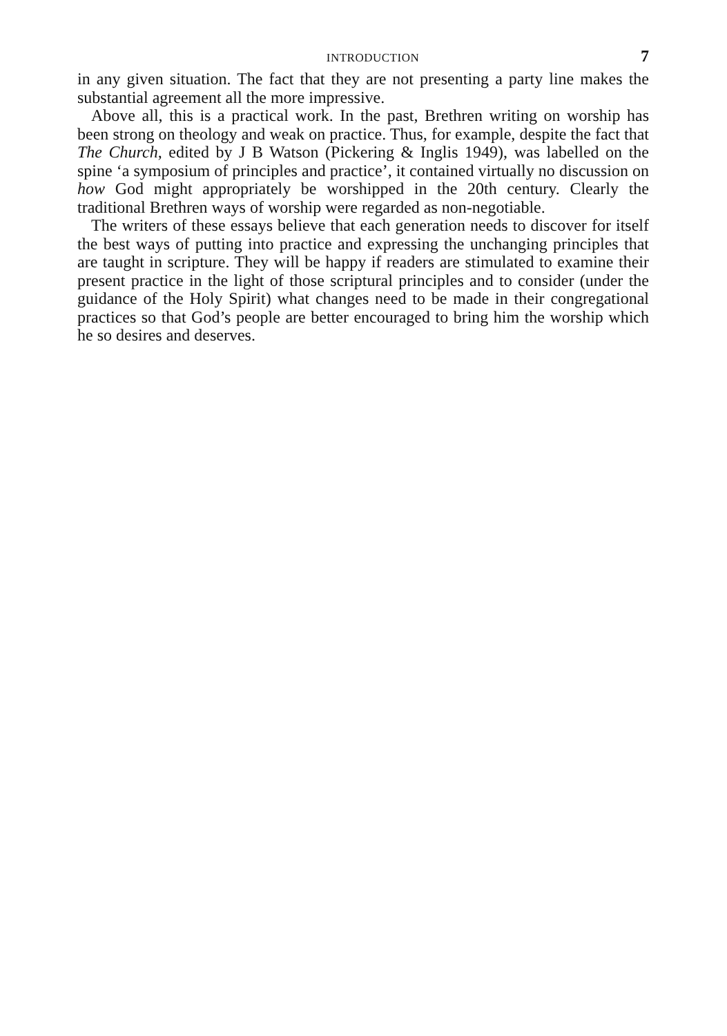INTRODUCTION 7
in any given situation. The fact that they are not presenting a party line makes the substantial agreement all the more impressive.
Above all, this is a practical work. In the past, Brethren writing on worship has been strong on theology and weak on practice. Thus, for example, despite the fact that The Church, edited by J B Watson (Pickering & Inglis 1949), was labelled on the spine ‘a symposium of principles and practice’, it contained virtually no discussion on how God might appropriately be worshipped in the 20th century. Clearly the traditional Brethren ways of worship were regarded as non-negotiable.
The writers of these essays believe that each generation needs to discover for itself the best ways of putting into practice and expressing the unchanging principles that are taught in scripture. They will be happy if readers are stimulated to examine their present practice in the light of those scriptural principles and to consider (under the guidance of the Holy Spirit) what changes need to be made in their congregational practices so that God’s people are better encouraged to bring him the worship which he so desires and deserves.